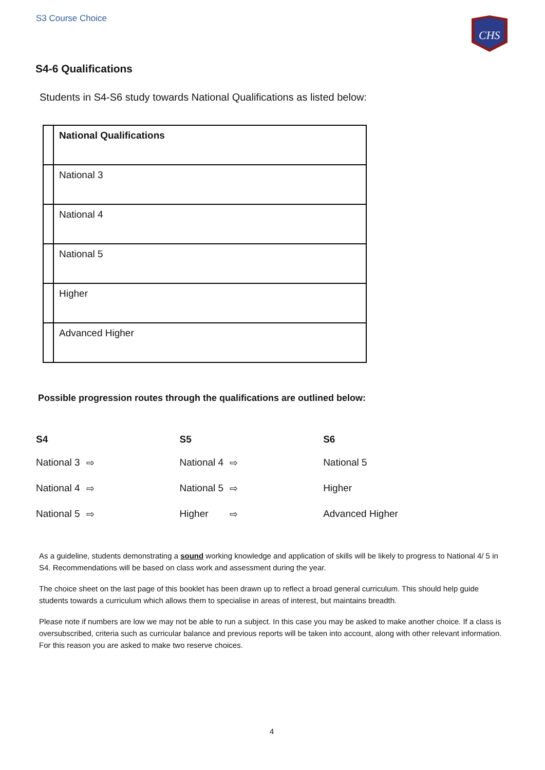S3 Course Choice
CHS
S4-6 Qualifications
Students in S4-S6 study towards National Qualifications as listed below:
| | National Qualifications |
| | National 3 |
| | National 4 |
| | National 5 |
| | Higher |
| | Advanced Higher |
Possible progression routes through the qualifications are outlined below:
| S4 | | S5 | | S6 |
| --- | --- | --- | --- | --- |
| National 3 | ⇨ | National 4 | ⇨ | National 5 |
| National 4 | ⇨ | National 5 | ⇨ | Higher |
| National 5 | ⇨ | Higher | ⇨ | Advanced Higher |
As a guideline, students demonstrating a sound working knowledge and application of skills will be likely to progress to National 4/ 5 in S4. Recommendations will be based on class work and assessment during the year.
The choice sheet on the last page of this booklet has been drawn up to reflect a broad general curriculum. This should help guide students towards a curriculum which allows them to specialise in areas of interest, but maintains breadth.
Please note if numbers are low we may not be able to run a subject. In this case you may be asked to make another choice. If a class is oversubscribed, criteria such as curricular balance and previous reports will be taken into account, along with other relevant information. For this reason you are asked to make two reserve choices.
4